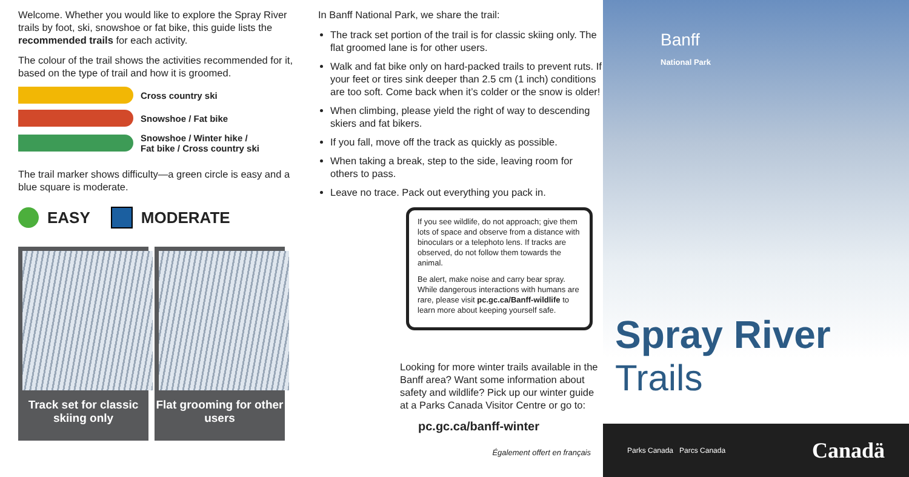Welcome. Whether you would like to explore the Spray River trails by foot, ski, snowshoe or fat bike, this guide lists the recommended trails for each activity.
The colour of the trail shows the activities recommended for it, based on the type of trail and how it is groomed.
Cross country ski
Snowshoe / Fat bike
Snowshoe / Winter hike /
Fat bike / Cross country ski
The trail marker shows difficulty—a green circle is easy and a blue square is moderate.
EASY MODERATE
Track set for classic skiing only
Flat grooming for other users
In Banff National Park, we share the trail:
The track set portion of the trail is for classic skiing only. The flat groomed lane is for other users.
Walk and fat bike only on hard-packed trails to prevent ruts. If your feet or tires sink deeper than 2.5 cm (1 inch) conditions are too soft. Come back when it’s colder or the snow is older!
When climbing, please yield the right of way to descending skiers and fat bikers.
If you fall, move off the track as quickly as possible.
When taking a break, step to the side, leaving room for others to pass.
Leave no trace. Pack out everything you pack in.
If you see wildlife, do not approach; give them lots of space and observe from a distance with binoculars or a telephoto lens. If tracks are observed, do not follow them towards the animal.
Be alert, make noise and carry bear spray. While dangerous interactions with humans are rare, please visit pc.gc.ca/Banff-wildlife to learn more about keeping yourself safe.
Looking for more winter trails available in the Banff area? Want some information about safety and wildlife? Pick up our winter guide at a Parks Canada Visitor Centre or go to:
pc.gc.ca/banff-winter
Également offert en français
Banff
National Park
Spray River
Trails
Parks Canada Parcs Canada Canadä